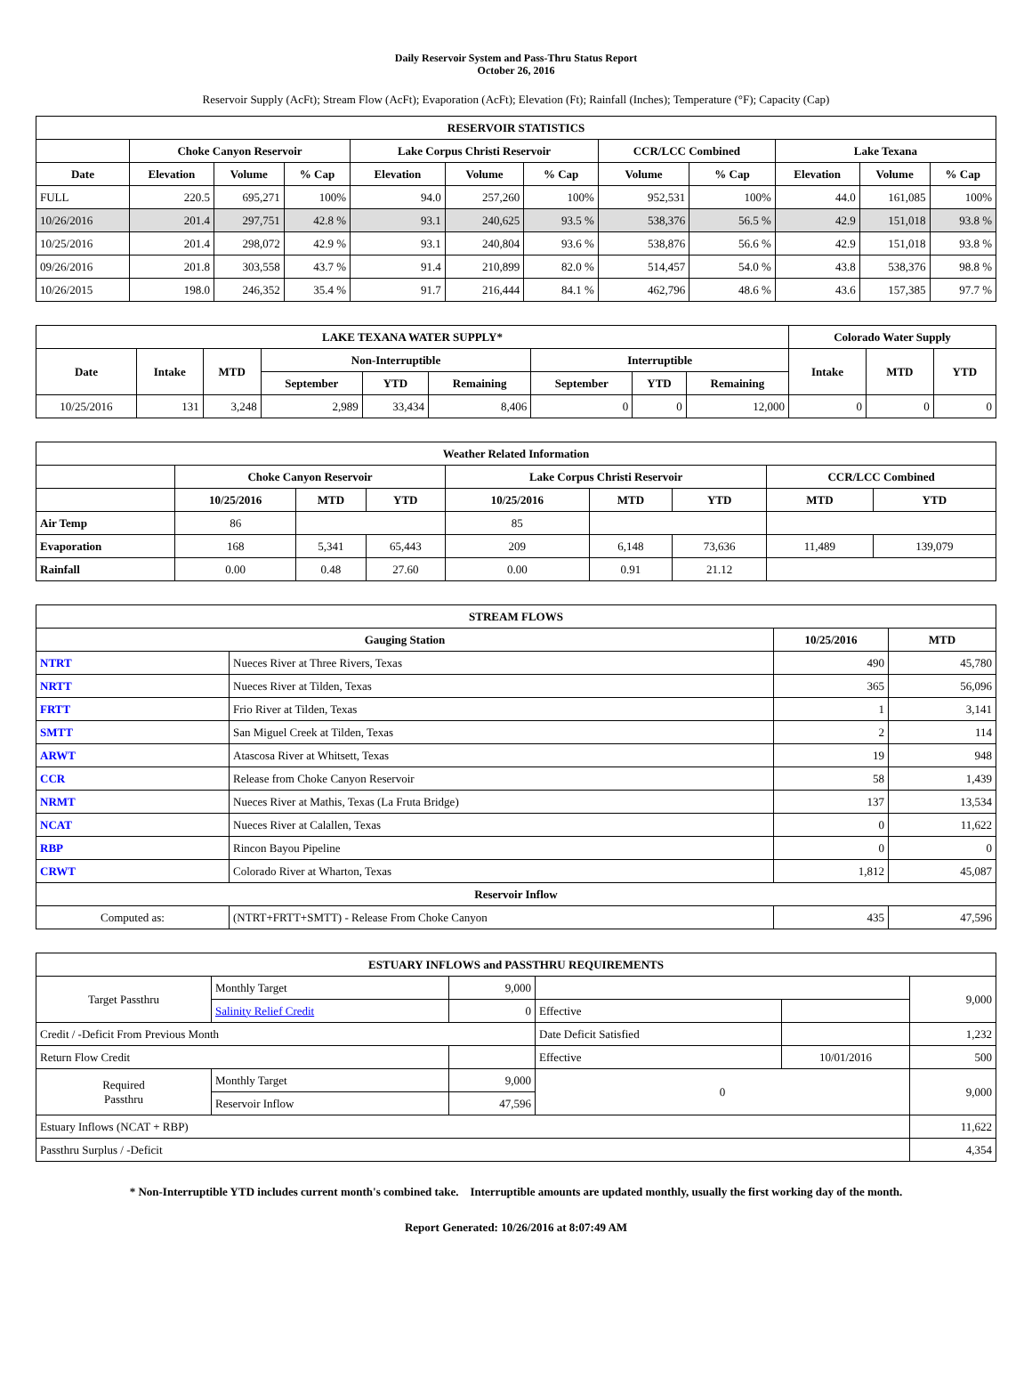Daily Reservoir System and Pass-Thru Status Report
October 26, 2016
Reservoir Supply (AcFt); Stream Flow (AcFt); Evaporation (AcFt); Elevation (Ft); Rainfall (Inches); Temperature (°F); Capacity (Cap)
| RESERVOIR STATISTICS | | | | | | | | | | | |
| --- | --- | --- | --- | --- | --- | --- | --- | --- | --- | --- | --- |
| | Choke Canyon Reservoir | | | Lake Corpus Christi Reservoir | | | CCR/LCC Combined | | Lake Texana | | |
| Date | Elevation | Volume | % Cap | Elevation | Volume | % Cap | Volume | % Cap | Elevation | Volume | % Cap |
| FULL | 220.5 | 695,271 | 100% | 94.0 | 257,260 | 100% | 952,531 | 100% | 44.0 | 161,085 | 100% |
| 10/26/2016 | 201.4 | 297,751 | 42.8 % | 93.1 | 240,625 | 93.5 % | 538,376 | 56.5 % | 42.9 | 151,018 | 93.8 % |
| 10/25/2016 | 201.4 | 298,072 | 42.9 % | 93.1 | 240,804 | 93.6 % | 538,876 | 56.6 % | 42.9 | 151,018 | 93.8 % |
| 09/26/2016 | 201.8 | 303,558 | 43.7 % | 91.4 | 210,899 | 82.0 % | 514,457 | 54.0 % | 43.8 | 538,376 | 98.8 % |
| 10/26/2015 | 198.0 | 246,352 | 35.4 % | 91.7 | 216,444 | 84.1 % | 462,796 | 48.6 % | 43.6 | 157,385 | 97.7 % |
| LAKE TEXANA WATER SUPPLY* | | | | | | | | | Colorado Water Supply | | |
| --- | --- | --- | --- | --- | --- | --- | --- | --- | --- | --- | --- |
| Date | Intake | MTD | Non-Interruptible | | | Interruptible | | | Intake | MTD | YTD |
| | | | September | YTD | Remaining | September | YTD | Remaining | | | |
| 10/25/2016 | 131 | 3,248 | 2,989 | 33,434 | 8,406 | 0 | 0 | 12,000 | 0 | 0 | 0 |
| Weather Related Information | | | | | | | | |
| --- | --- | --- | --- | --- | --- | --- | --- | --- |
| | Choke Canyon Reservoir | | | Lake Corpus Christi Reservoir | | | CCR/LCC Combined | |
| | 10/25/2016 | MTD | YTD | 10/25/2016 | MTD | YTD | MTD | YTD |
| Air Temp | 86 | | | 85 | | | | |
| Evaporation | 168 | 5,341 | 65,443 | 209 | 6,148 | 73,636 | 11,489 | 139,079 |
| Rainfall | 0.00 | 0.48 | 27.60 | 0.00 | 0.91 | 21.12 | | |
| STREAM FLOWS | | | |
| --- | --- | --- | --- |
| Gauging Station | | 10/25/2016 | MTD |
| NTRT | Nueces River at Three Rivers, Texas | 490 | 45,780 |
| NRTT | Nueces River at Tilden, Texas | 365 | 56,096 |
| FRTT | Frio River at Tilden, Texas | 1 | 3,141 |
| SMTT | San Miguel Creek at Tilden, Texas | 2 | 114 |
| ARWT | Atascosa River at Whitsett, Texas | 19 | 948 |
| CCR | Release from Choke Canyon Reservoir | 58 | 1,439 |
| NRMT | Nueces River at Mathis, Texas (La Fruta Bridge) | 137 | 13,534 |
| NCAT | Nueces River at Calallen, Texas | 0 | 11,622 |
| RBP | Rincon Bayou Pipeline | 0 | 0 |
| CRWT | Colorado River at Wharton, Texas | 1,812 | 45,087 |
| Reservoir Inflow | | | |
| Computed as: | (NTRT+FRTT+SMTT) - Release From Choke Canyon | 435 | 47,596 |
| ESTUARY INFLOWS and PASSTHRU REQUIREMENTS | | | | | |
| --- | --- | --- | --- | --- | --- |
| Target Passthru | Monthly Target | 9,000 | | | 9,000 |
| | Salinity Relief Credit | 0 | Effective | | |
| Credit / -Deficit From Previous Month | | | Date Deficit Satisfied | | 1,232 |
| Return Flow Credit | | | Effective | 10/01/2016 | 500 |
| Required Passthru | Monthly Target | 9,000 | 0 | | 9,000 |
| | Reservoir Inflow | 47,596 | | | |
| Estuary Inflows (NCAT + RBP) | | | | | 11,622 |
| Passthru Surplus / -Deficit | | | | | 4,354 |
* Non-Interruptible YTD includes current month's combined take. Interruptible amounts are updated monthly, usually the first working day of the month.
Report Generated: 10/26/2016 at 8:07:49 AM